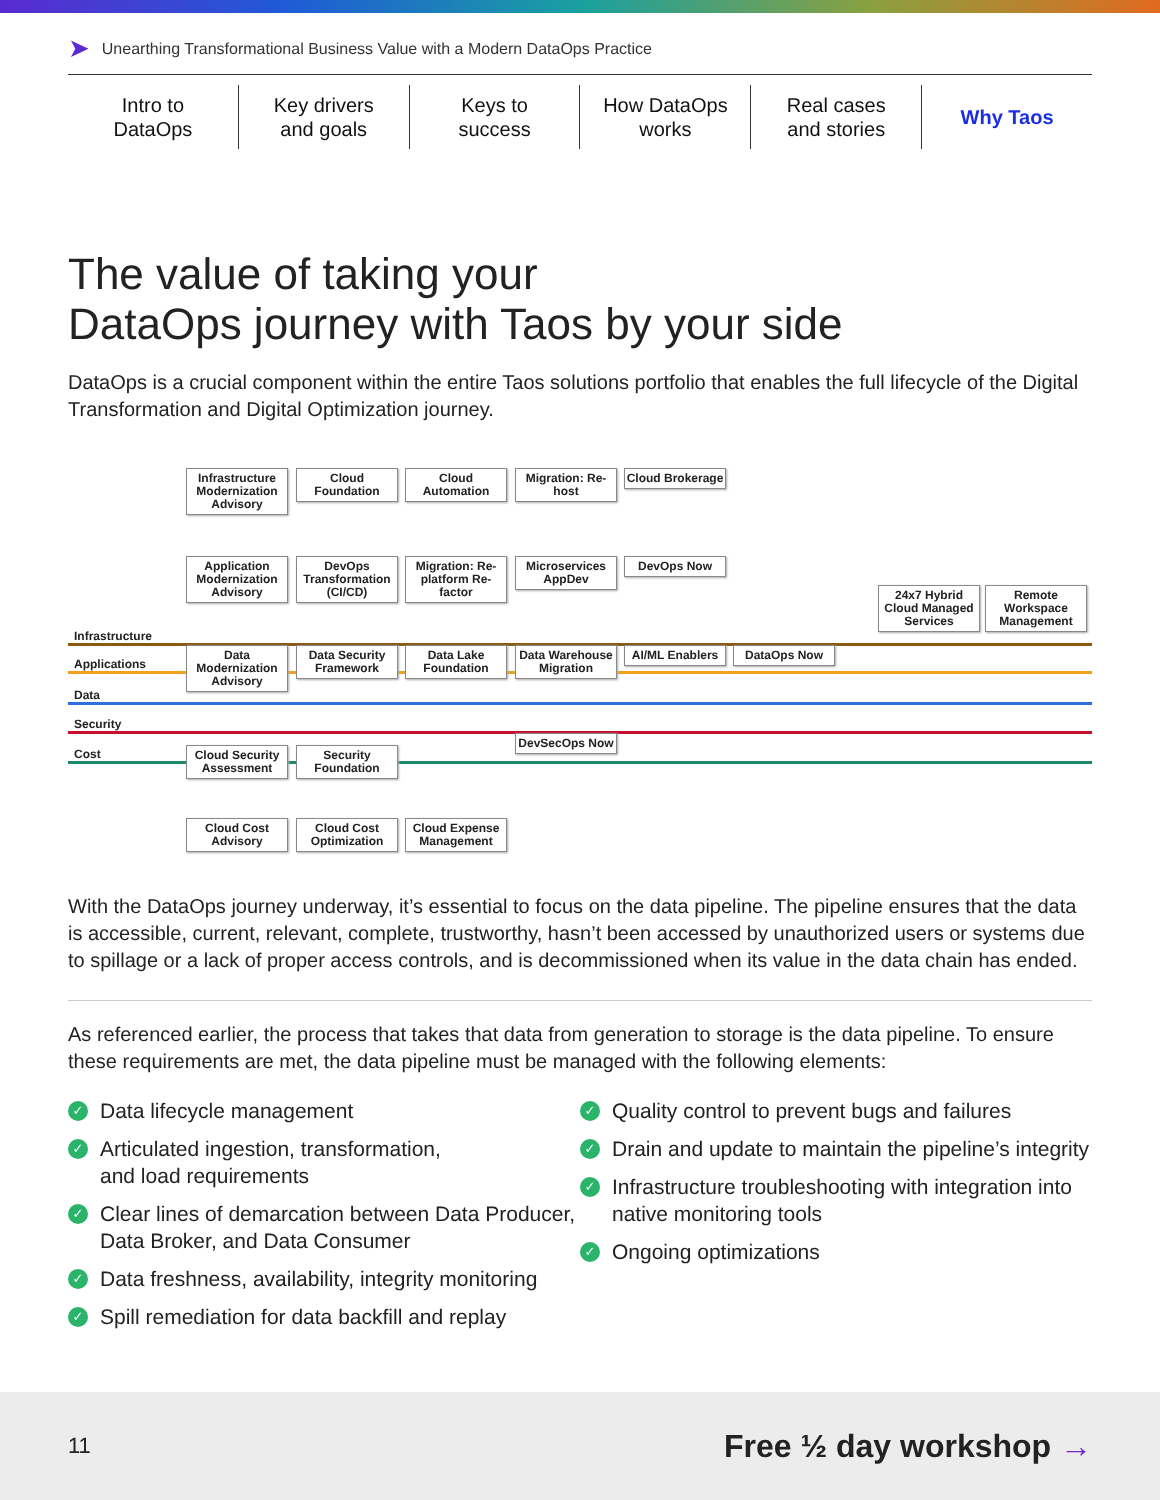➤ Unearthing Transformational Business Value with a Modern DataOps Practice
Intro to
DataOps
Key drivers
and goals
Keys to
success
How DataOps
works
Real cases
and stories
Why Taos
The value of taking your
DataOps journey with Taos by your side
DataOps is a crucial component within the entire Taos solutions portfolio that enables the full lifecycle of the Digital Transformation and Digital Optimization journey.
Infrastructure
Applications
Data
Security
Cost
Infrastructure Modernization Advisory
Cloud Foundation
Cloud Automation
Migration: Re-host
Cloud Brokerage
Application Modernization Advisory
DevOps Transformation (CI/CD)
Migration: Re-platform Re-factor
Microservices AppDev
DevOps Now
24x7 Hybrid Cloud Managed Services
Remote Workspace Management
Data Modernization Advisory
Data Security Framework
Data Lake Foundation
Data Warehouse Migration
AI/ML Enablers
DataOps Now
Cloud Security Assessment
Security Foundation
DevSecOps Now
Cloud Cost Advisory
Cloud Cost Optimization
Cloud Expense Management
With the DataOps journey underway, it’s essential to focus on the data pipeline. The pipeline ensures that the data is accessible, current, relevant, complete, trustworthy, hasn’t been accessed by unauthorized users or systems due to spillage or a lack of proper access controls, and is decommissioned when its value in the data chain has ended.
As referenced earlier, the process that takes that data from generation to storage is the data pipeline. To ensure these requirements are met, the data pipeline must be managed with the following elements:
✓ Data lifecycle management
✓ Articulated ingestion, transformation,
and load requirements
✓ Clear lines of demarcation between Data Producer, Data Broker, and Data Consumer
✓ Data freshness, availability, integrity monitoring
✓ Spill remediation for data backfill and replay
✓ Quality control to prevent bugs and failures
✓ Drain and update to maintain the pipeline’s integrity
✓ Infrastructure troubleshooting with integration into native monitoring tools
✓ Ongoing optimizations
11 Free ½ day workshop →